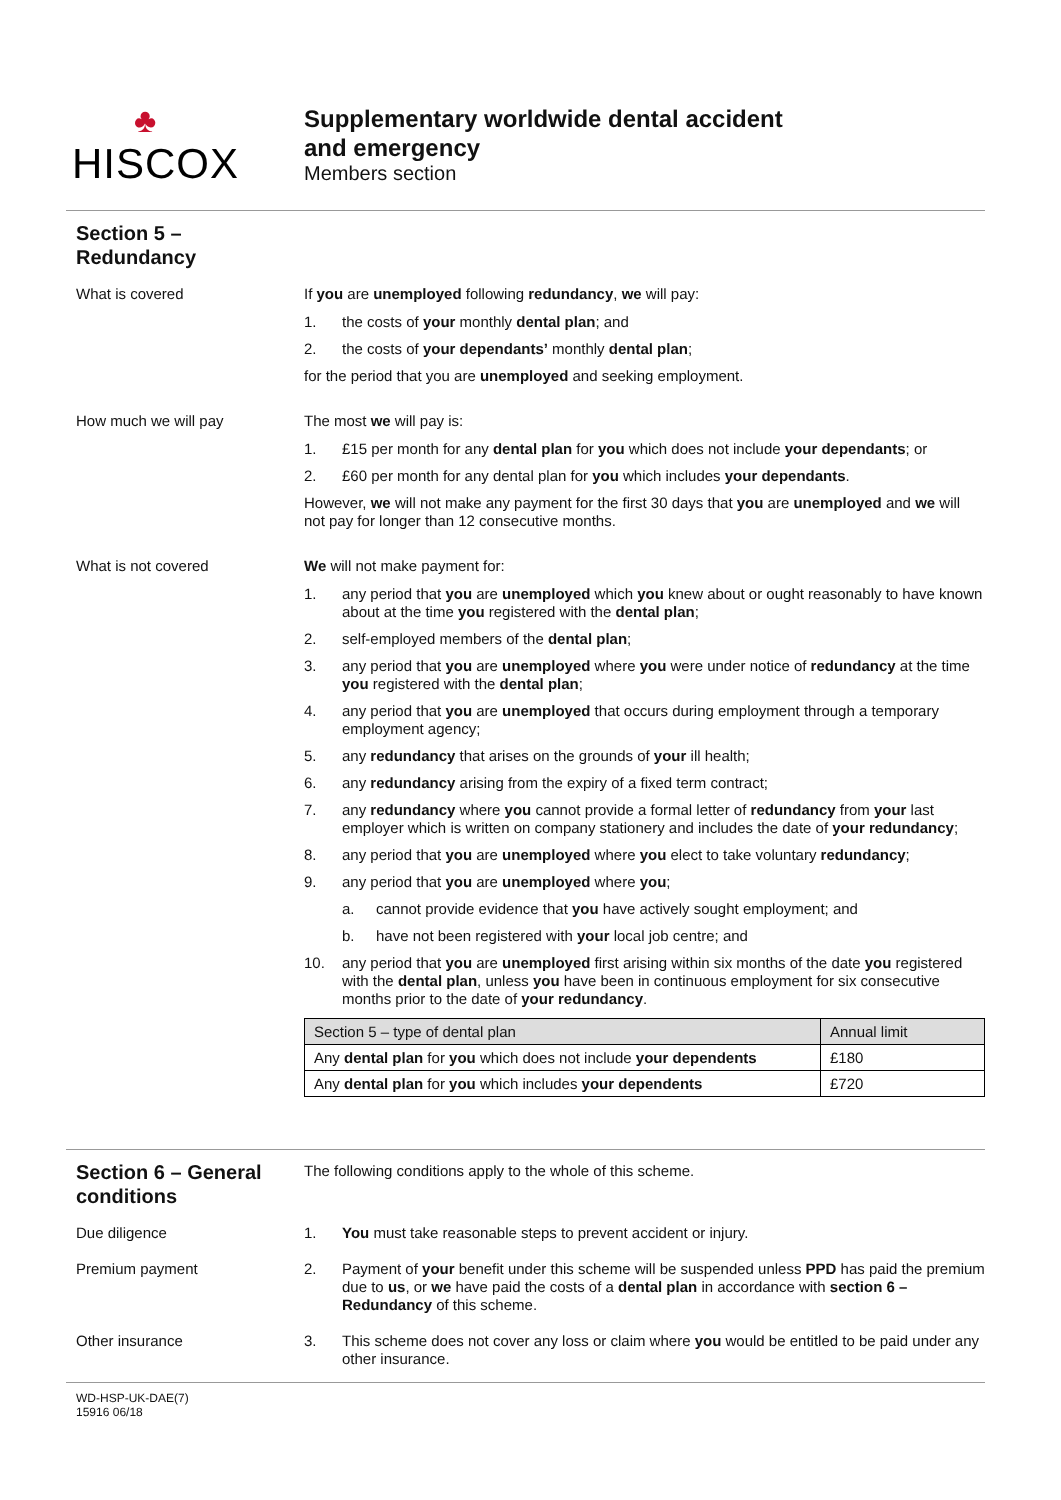♣
HISCOX
Supplementary worldwide dental accident
and emergency
Members section
Section 5 –
Redundancy
What is covered
If you are unemployed following redundancy, we will pay:
1. the costs of your monthly dental plan; and
2. the costs of your dependants’ monthly dental plan;
for the period that you are unemployed and seeking employment.
How much we will pay
The most we will pay is:
1. £15 per month for any dental plan for you which does not include your dependants; or
2. £60 per month for any dental plan for you which includes your dependants.
However, we will not make any payment for the first 30 days that you are unemployed and we will not pay for longer than 12 consecutive months.
What is not covered
We will not make payment for:
1. any period that you are unemployed which you knew about or ought reasonably to have known about at the time you registered with the dental plan;
2. self-employed members of the dental plan;
3. any period that you are unemployed where you were under notice of redundancy at the time you registered with the dental plan;
4. any period that you are unemployed that occurs during employment through a temporary employment agency;
5. any redundancy that arises on the grounds of your ill health;
6. any redundancy arising from the expiry of a fixed term contract;
7. any redundancy where you cannot provide a formal letter of redundancy from your last employer which is written on company stationery and includes the date of your redundancy;
8. any period that you are unemployed where you elect to take voluntary redundancy;
9. any period that you are unemployed where you;
a. cannot provide evidence that you have actively sought employment; and
b. have not been registered with your local job centre; and
10. any period that you are unemployed first arising within six months of the date you registered with the dental plan, unless you have been in continuous employment for six consecutive months prior to the date of your redundancy.
| Section 5 – type of dental plan | Annual limit |
| --- | --- |
| Any dental plan for you which does not include your dependents | £180 |
| Any dental plan for you which includes your dependents | £720 |
Section 6 – General conditions
The following conditions apply to the whole of this scheme.
Due diligence
1. You must take reasonable steps to prevent accident or injury.
Premium payment
2. Payment of your benefit under this scheme will be suspended unless PPD has paid the premium due to us, or we have paid the costs of a dental plan in accordance with section 6 – Redundancy of this scheme.
Other insurance
3. This scheme does not cover any loss or claim where you would be entitled to be paid under any other insurance.
WD-HSP-UK-DAE(7)
15916 06/18